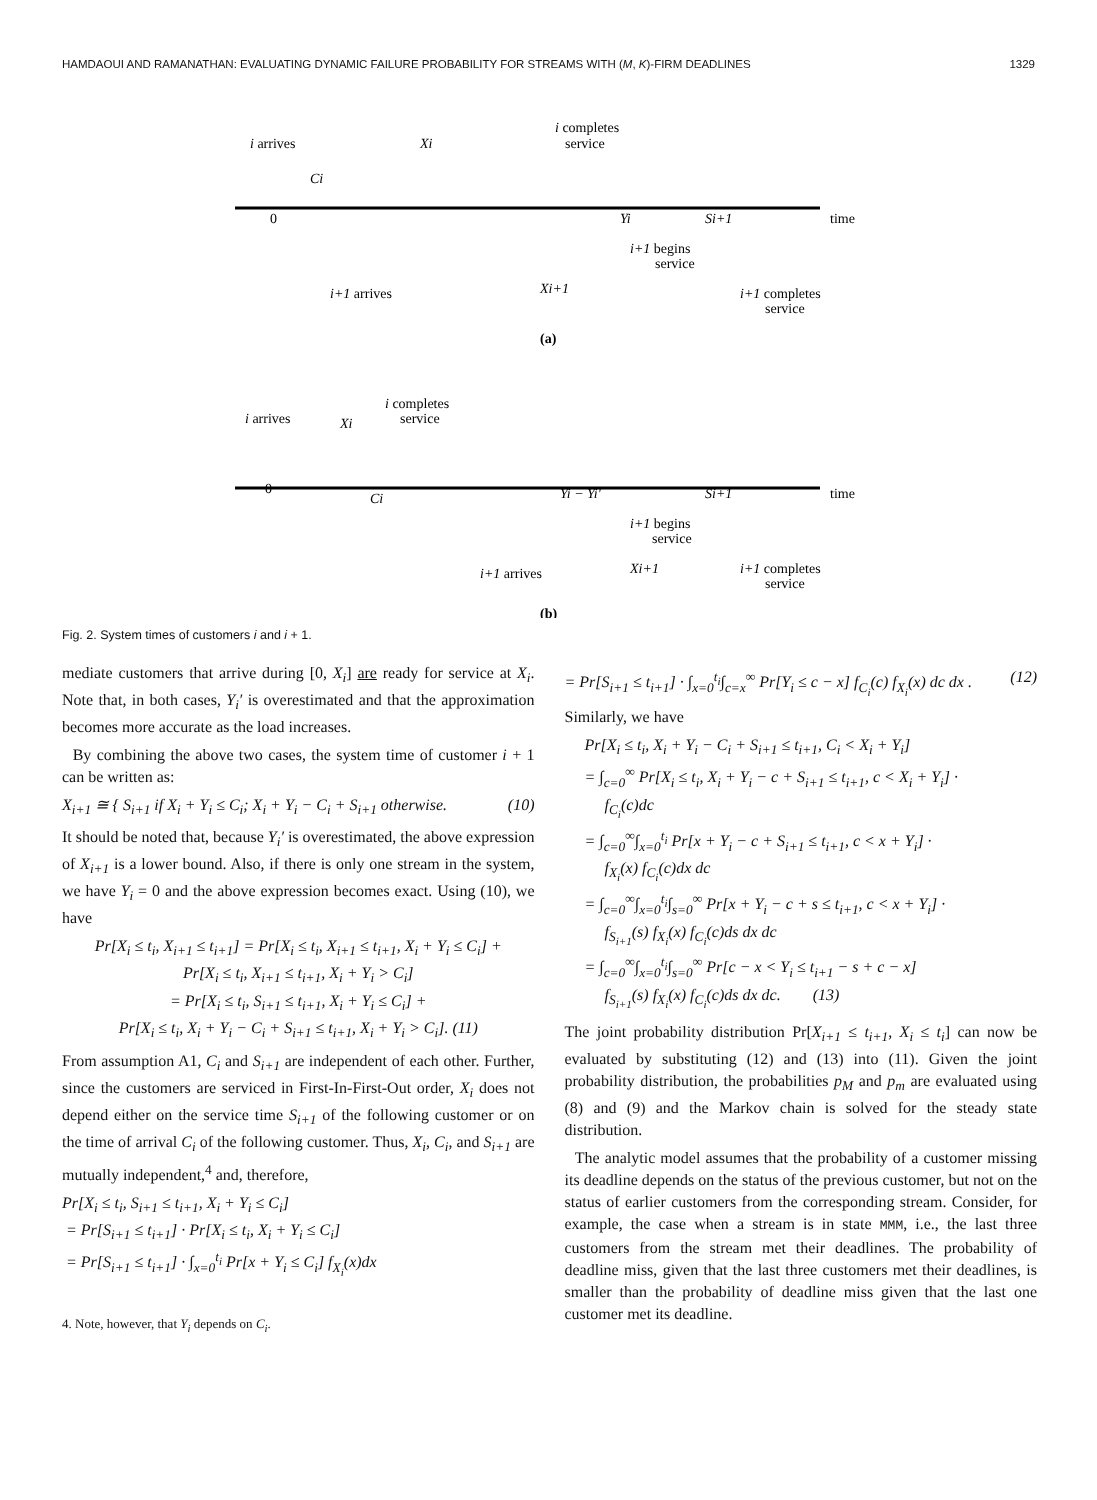HAMDAOUI AND RAMANATHAN: EVALUATING DYNAMIC FAILURE PROBABILITY FOR STREAMS WITH (M, K)-FIRM DEADLINES 1329
i arrives
Xi
i completes
service
Ci
0
Yi
Si+1
time
i+1 begins
service
i+1 arrives
Xi+1
i+1 completes
service
(a)
i arrives
Xi
i completes
service
0
Ci
Yi − Yi'
Si+1
time
i+1 begins
service
i+1 arrives
Xi+1
i+1 completes
service
(b)
Fig. 2. System times of customers i and i + 1.
mediate customers that arrive during [0, X<sub>i</sub>] are ready for service at X<sub>i</sub>. Note that, in both cases, Y<sub>i</sub>′ is overestimated and that the approximation becomes more accurate as the load increases.
By combining the above two cases, the system time of customer i + 1 can be written as:
X<sub>i+1</sub> ≅ { S<sub>i+1</sub> if X<sub>i</sub> + Y<sub>i</sub> ≤ C<sub>i</sub>; X<sub>i</sub> + Y<sub>i</sub> − C<sub>i</sub> + S<sub>i+1</sub> otherwise. (10)
It should be noted that, because Y<sub>i</sub>′ is overestimated, the above expression of X<sub>i+1</sub> is a lower bound. Also, if there is only one stream in the system, we have Y<sub>i</sub> = 0 and the above expression becomes exact. Using (10), we have
Pr[X<sub>i</sub> ≤ t<sub>i</sub>, X<sub>i+1</sub> ≤ t<sub>i+1</sub>] = Pr[X<sub>i</sub> ≤ t<sub>i</sub>, X<sub>i+1</sub> ≤ t<sub>i+1</sub>, X<sub>i</sub> + Y<sub>i</sub> ≤ C<sub>i</sub>] +
Pr[X<sub>i</sub> ≤ t<sub>i</sub>, X<sub>i+1</sub> ≤ t<sub>i+1</sub>, X<sub>i</sub> + Y<sub>i</sub> > C<sub>i</sub>]
= Pr[X<sub>i</sub> ≤ t<sub>i</sub>, S<sub>i+1</sub> ≤ t<sub>i+1</sub>, X<sub>i</sub> + Y<sub>i</sub> ≤ C<sub>i</sub>] +
Pr[X<sub>i</sub> ≤ t<sub>i</sub>, X<sub>i</sub> + Y<sub>i</sub> − C<sub>i</sub> + S<sub>i+1</sub> ≤ t<sub>i+1</sub>, X<sub>i</sub> + Y<sub>i</sub> > C<sub>i</sub>]. (11)
From assumption A1, C<sub>i</sub> and S<sub>i+1</sub> are independent of each other. Further, since the customers are serviced in First-In-First-Out order, X<sub>i</sub> does not depend either on the service time S<sub>i+1</sub> of the following customer or on the time of arrival C<sub>i</sub> of the following customer. Thus, X<sub>i</sub>, C<sub>i</sub>, and S<sub>i+1</sub> are mutually independent,<sup>4</sup> and, therefore,
Pr[X<sub>i</sub> ≤ t<sub>i</sub>, S<sub>i+1</sub> ≤ t<sub>i+1</sub>, X<sub>i</sub> + Y<sub>i</sub> ≤ C<sub>i</sub>]
= Pr[S<sub>i+1</sub> ≤ t<sub>i+1</sub>] · Pr[X<sub>i</sub> ≤ t<sub>i</sub>, X<sub>i</sub> + Y<sub>i</sub> ≤ C<sub>i</sub>]
= Pr[S<sub>i+1</sub> ≤ t<sub>i+1</sub>] · ∫<sub>x=0</sub><sup>t<sub>i</sub></sup> Pr[x + Y<sub>i</sub> ≤ C<sub>i</sub>] f<sub>X<sub>i</sub></sub>(x)dx
4. Note, however, that Y<sub>i</sub> depends on C<sub>i</sub>.
= Pr[S<sub>i+1</sub> ≤ t<sub>i+1</sub>] · ∫<sub>x=0</sub><sup>t<sub>i</sub></sup>∫<sub>c=x</sub><sup>∞</sup> Pr[Y<sub>i</sub> ≤ c − x] f<sub>C<sub>i</sub></sub>(c) f<sub>X<sub>i</sub></sub>(x) dc dx . (12)
Similarly, we have
Pr[X<sub>i</sub> ≤ t<sub>i</sub>, X<sub>i</sub> + Y<sub>i</sub> − C<sub>i</sub> + S<sub>i+1</sub> ≤ t<sub>i+1</sub>, C<sub>i</sub> < X<sub>i</sub> + Y<sub>i</sub>]
= ∫<sub>c=0</sub><sup>∞</sup> Pr[X<sub>i</sub> ≤ t<sub>i</sub>, X<sub>i</sub> + Y<sub>i</sub> − c + S<sub>i+1</sub> ≤ t<sub>i+1</sub>, c < X<sub>i</sub> + Y<sub>i</sub>] ·
f<sub>C<sub>i</sub></sub>(c)dc
= ∫<sub>c=0</sub><sup>∞</sup>∫<sub>x=0</sub><sup>t<sub>i</sub></sup> Pr[x + Y<sub>i</sub> − c + S<sub>i+1</sub> ≤ t<sub>i+1</sub>, c < x + Y<sub>i</sub>] ·
f<sub>X<sub>i</sub></sub>(x) f<sub>C<sub>i</sub></sub>(c)dx dc
= ∫<sub>c=0</sub><sup>∞</sup>∫<sub>x=0</sub><sup>t<sub>i</sub></sup>∫<sub>s=0</sub><sup>∞</sup> Pr[x + Y<sub>i</sub> − c + s ≤ t<sub>i+1</sub>, c < x + Y<sub>i</sub>] ·
f<sub>S<sub>i+1</sub></sub>(s) f<sub>X<sub>i</sub></sub>(x) f<sub>C<sub>i</sub></sub>(c)ds dx dc
= ∫<sub>c=0</sub><sup>∞</sup>∫<sub>x=0</sub><sup>t<sub>i</sub></sup>∫<sub>s=0</sub><sup>∞</sup> Pr[c − x < Y<sub>i</sub> ≤ t<sub>i+1</sub> − s + c − x]
f<sub>S<sub>i+1</sub></sub>(s) f<sub>X<sub>i</sub></sub>(x) f<sub>C<sub>i</sub></sub>(c)ds dx dc. (13)
The joint probability distribution Pr[X<sub>i+1</sub> ≤ t<sub>i+1</sub>, X<sub>i</sub> ≤ t<sub>i</sub>] can now be evaluated by substituting (12) and (13) into (11). Given the joint probability distribution, the probabilities p<sub>M</sub> and p<sub>m</sub> are evaluated using (8) and (9) and the Markov chain is solved for the steady state distribution.
The analytic model assumes that the probability of a customer missing its deadline depends on the status of the previous customer, but not on the status of earlier customers from the corresponding stream. Consider, for example, the case when a stream is in state MMM, i.e., the last three customers from the stream met their deadlines. The probability of deadline miss, given that the last three customers met their deadlines, is smaller than the probability of deadline miss given that the last one customer met its deadline.